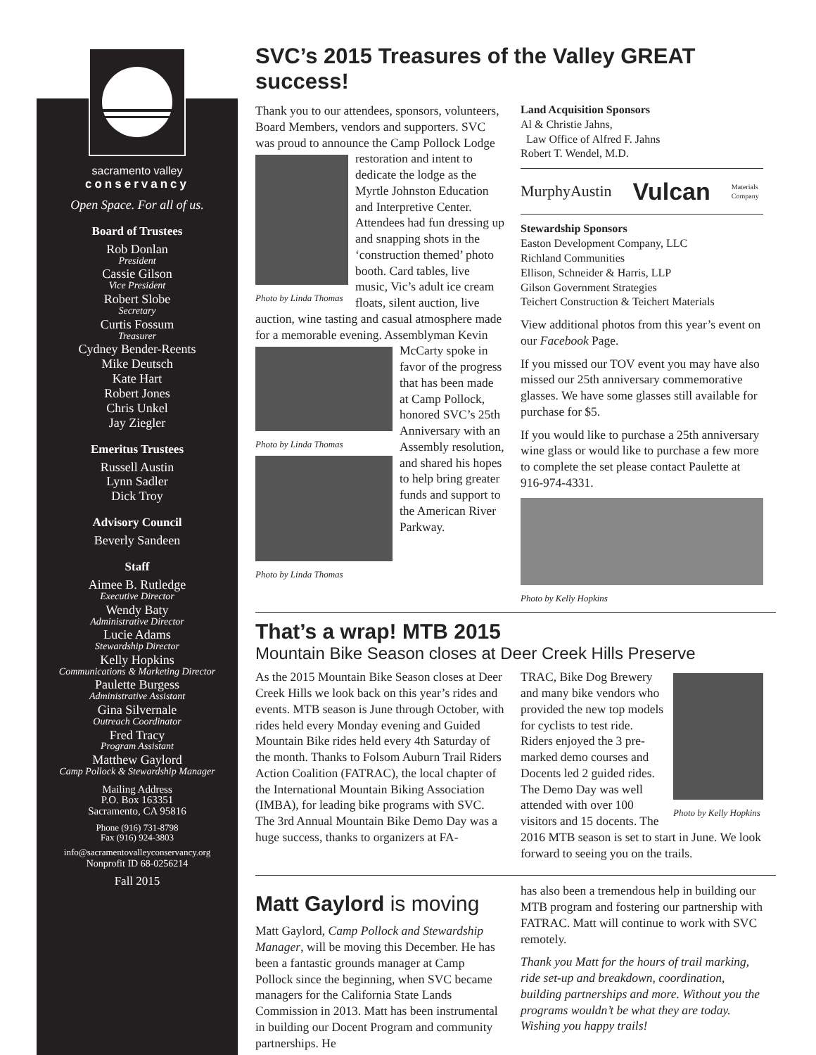sacramento valley
conservancy
Open Space. For all of us.
Board of Trustees
Rob Donlan
President
Cassie Gilson
Vice President
Robert Slobe
Secretary
Curtis Fossum
Treasurer
Cydney Bender-Reents
Mike Deutsch
Kate Hart
Robert Jones
Chris Unkel
Jay Ziegler
Emeritus Trustees
Russell Austin
Lynn Sadler
Dick Troy
Advisory Council
Beverly Sandeen
Staff
Aimee B. Rutledge
Executive Director
Wendy Baty
Administrative Director
Lucie Adams
Stewardship Director
Kelly Hopkins
Communications & Marketing Director
Paulette Burgess
Administrative Assistant
Gina Silvernale
Outreach Coordinator
Fred Tracy
Program Assistant
Matthew Gaylord
Camp Pollock & Stewardship Manager
Mailing Address
P.O. Box 163351
Sacramento, CA 95816
Phone (916) 731-8798
Fax (916) 924-3803
info@sacramentovalleyconservancy.org
Nonprofit ID 68-0256214
Fall 2015
SVC’s 2015 Treasures of the Valley GREAT success!
Thank you to our attendees, sponsors, volunteers, Board Members, vendors and supporters. SVC was proud to announce the Camp Pollock Lodge restoration and intent Photo by Linda Thomas to dedicate the lodge as the Myrtle Johnston Education and Interpretive Center. Attendees had fun dressing up and snapping shots in the ‘construction themed’ photo booth. Card tables, live music, Vic’s adult ice cream floats, silent auction, live auction, wine tasting and casual atmosphere made for a memorable evening. Assemblyman Photo by Linda Thomas Photo by Linda Thomas Kevin McCarty spoke in favor of the progress that has been made at Camp Pollock, honored SVC’s 25th Anniversary with an Assembly resolution, and shared his hopes to help bring greater funds and support to the American River Parkway.
Land Acquisition Sponsors
Al & Christie Jahns,
Law Office of Alfred F. Jahns
Robert T. Wendel, M.D.
MurphyAustin Vulcan Materials Company
Stewardship Sponsors
Easton Development Company, LLC
Richland Communities
Ellison, Schneider & Harris, LLP
Gilson Government Strategies
Teichert Construction & Teichert Materials
View additional photos from this year’s event on our Facebook Page.
If you missed our TOV event you may have also missed our 25th anniversary commemorative glasses. We have some glasses still available for purchase for $5.
If you would like to purchase a 25th anniversary wine glass or would like to purchase a few more to complete the set please contact Paulette at 916-974-4331.
Photo by Kelly Hopkins
That’s a wrap! MTB 2015
Mountain Bike Season closes at Deer Creek Hills Preserve
As the 2015 Mountain Bike Season closes at Deer Creek Hills we look back on this year’s rides and events. MTB season is June through October, with rides held every Monday evening and Guided Mountain Bike rides held every 4th Saturday of the month. Thanks to Folsom Auburn Trail Riders Action Coalition (FATRAC), the local chapter of the International Mountain Biking Association (IMBA), for leading bike programs with SVC. The 3rd Annual Mountain Bike Demo Day was a huge success, thanks to organizers at FA-
Photo by Kelly Hopkins TRAC, Bike Dog Brewery and many bike vendors who provided the new top models for cyclists to test ride. Riders enjoyed the 3 pre-marked demo courses and Docents led 2 guided rides. The Demo Day was well attended with over 100 visitors and 15 docents. The 2016 MTB season is set to start in June. We look forward to seeing you on the trails.
Matt Gaylord is moving
Matt Gaylord, Camp Pollock and Stewardship Manager, will be moving this December. He has been a fantastic grounds manager at Camp Pollock since the beginning, when SVC became managers for the California State Lands Commission in 2013. Matt has been instrumental in building our Docent Program and community partnerships. He
has also been a tremendous help in building our MTB program and fostering our partnership with FATRAC. Matt will continue to work with SVC remotely.
Thank you Matt for the hours of trail marking, ride set-up and breakdown, coordination, building partnerships and more. Without you the programs wouldn’t be what they are today. Wishing you happy trails!